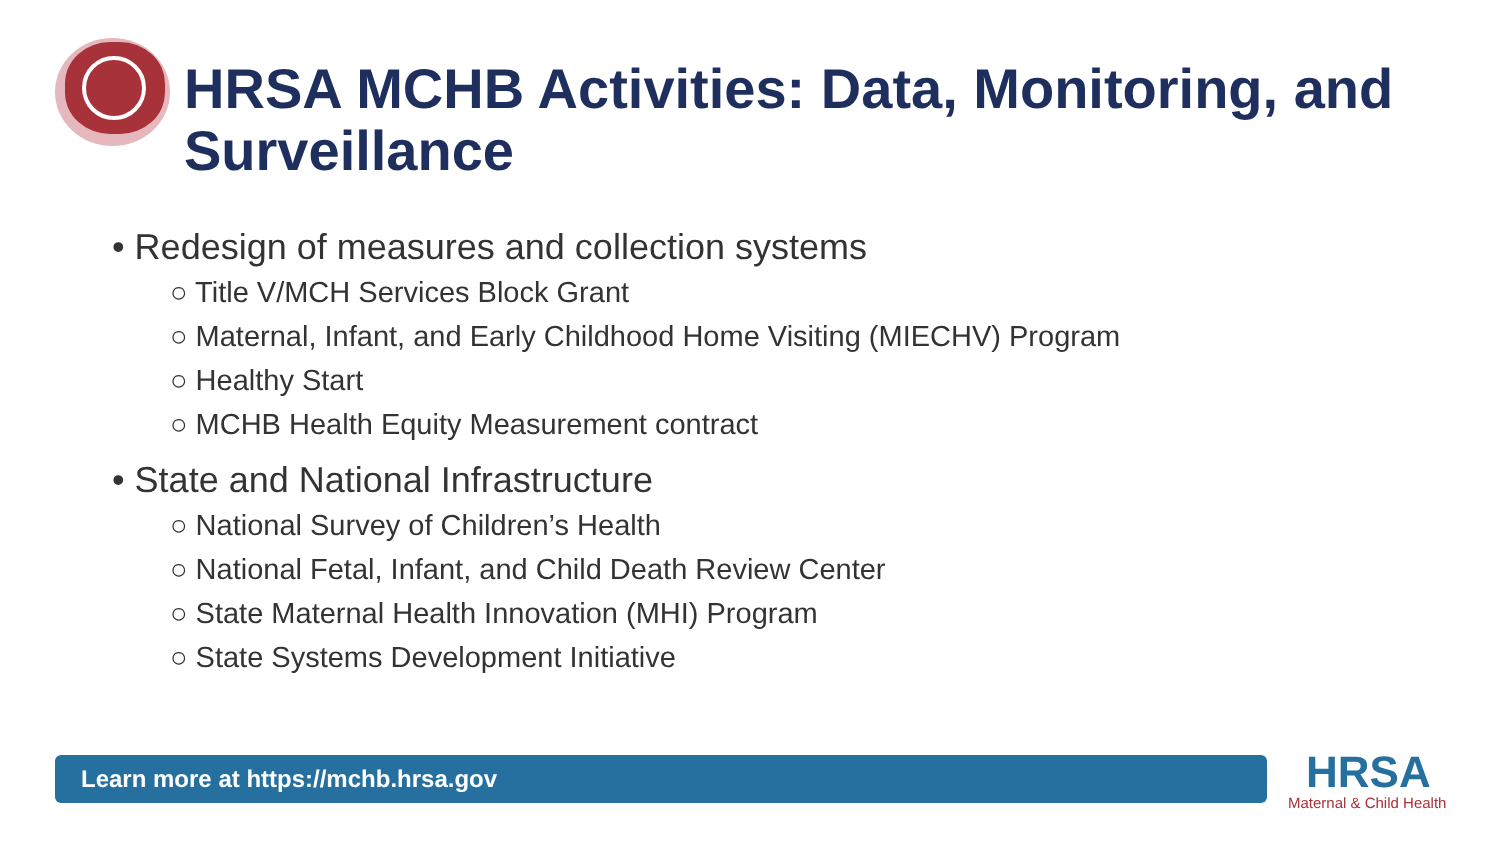HRSA MCHB Activities: Data, Monitoring, and
Surveillance
• Redesign of measures and collection systems
○ Title V/MCH Services Block Grant
○ Maternal, Infant, and Early Childhood Home Visiting (MIECHV) Program
○ Healthy Start
○ MCHB Health Equity Measurement contract
• State and National Infrastructure
○ National Survey of Children’s Health
○ National Fetal, Infant, and Child Death Review Center
○ State Maternal Health Innovation (MHI) Program
○ State Systems Development Initiative
Learn more at https://mchb.hrsa.gov HRSA
Maternal & Child Health